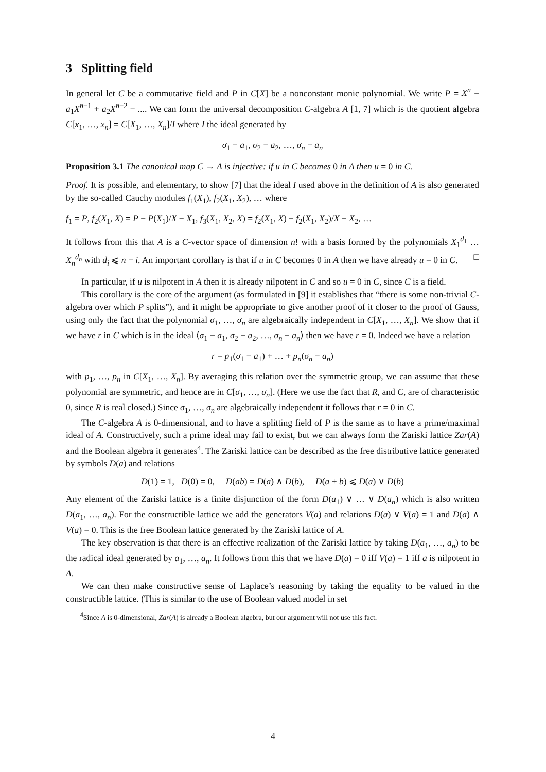3 Splitting field
In general let C be a commutative field and P in C[X] be a nonconstant monic polynomial. We write P = X<sup>n</sup> − a<sub>1</sub>X<sup>n−1</sup> + a<sub>2</sub>X<sup>n−2</sup> − .... We can form the universal decomposition C-algebra A [1, 7] which is the quotient algebra C[x<sub>1</sub>, …, x<sub>n</sub>] = C[X<sub>1</sub>, …, X<sub>n</sub>]/I where I the ideal generated by
σ<sub>1</sub> − a<sub>1</sub>, σ<sub>2</sub> − a<sub>2</sub>, …, σ<sub>n</sub> − a<sub>n</sub>
Proposition 3.1 The canonical map C → A is injective: if u in C becomes 0 in A then u = 0 in C.
Proof. It is possible, and elementary, to show [7] that the ideal I used above in the definition of A is also generated by the so-called Cauchy modules f<sub>1</sub>(X<sub>1</sub>), f<sub>2</sub>(X<sub>1</sub>, X<sub>2</sub>), … where
f<sub>1</sub> = P, f<sub>2</sub>(X<sub>1</sub>, X) = P − P(X<sub>1</sub>)/X − X<sub>1</sub>, f<sub>3</sub>(X<sub>1</sub>, X<sub>2</sub>, X) = f<sub>2</sub>(X<sub>1</sub>, X) − f<sub>2</sub>(X<sub>1</sub>, X<sub>2</sub>)/X − X<sub>2</sub>, …
It follows from this that A is a C-vector space of dimension n! with a basis formed by the polynomials X<sub>1</sub><sup>d<sub>1</sub></sup> … X<sub>n</sub><sup>d<sub>n</sub></sup> with d<sub>i</sub> ⩽ n − i. An important corollary is that if u in C becomes 0 in A then we have already u = 0 in C. □
In particular, if u is nilpotent in A then it is already nilpotent in C and so u = 0 in C, since C is a field.
This corollary is the core of the argument (as formulated in [9] it establishes that “there is some non-trivial C-algebra over which P splits”), and it might be appropriate to give another proof of it closer to the proof of Gauss, using only the fact that the polynomial σ<sub>1</sub>, …, σ<sub>n</sub> are algebraically independent in C[X<sub>1</sub>, …, X<sub>n</sub>]. We show that if we have r in C which is in the ideal ⟨σ<sub>1</sub> − a<sub>1</sub>, σ<sub>2</sub> − a<sub>2</sub>, …, σ<sub>n</sub> − a<sub>n</sub>⟩ then we have r = 0. Indeed we have a relation
r = p<sub>1</sub>(σ<sub>1</sub> − a<sub>1</sub>) + … + p<sub>n</sub>(σ<sub>n</sub> − a<sub>n</sub>)
with p<sub>1</sub>, …, p<sub>n</sub> in C[X<sub>1</sub>, …, X<sub>n</sub>]. By averaging this relation over the symmetric group, we can assume that these polynomial are symmetric, and hence are in C[σ<sub>1</sub>, …, σ<sub>n</sub>]. (Here we use the fact that R, and C, are of characteristic 0, since R is real closed.) Since σ<sub>1</sub>, …, σ<sub>n</sub> are algebraically independent it follows that r = 0 in C.
The C-algebra A is 0-dimensional, and to have a splitting field of P is the same as to have a prime/maximal ideal of A. Constructively, such a prime ideal may fail to exist, but we can always form the Zariski lattice Zar(A) and the Boolean algebra it generates<sup>4</sup>. The Zariski lattice can be described as the free distributive lattice generated by symbols D(a) and relations
D(1) = 1, D(0) = 0, D(ab) = D(a) ∧ D(b), D(a + b) ⩽ D(a) ∨ D(b)
Any element of the Zariski lattice is a finite disjunction of the form D(a<sub>1</sub>) ∨ … ∨ D(a<sub>n</sub>) which is also written D(a<sub>1</sub>, …, a<sub>n</sub>). For the constructible lattice we add the generators V(a) and relations D(a) ∨ V(a) = 1 and D(a) ∧ V(a) = 0. This is the free Boolean lattice generated by the Zariski lattice of A.
The key observation is that there is an effective realization of the Zariski lattice by taking D(a<sub>1</sub>, …, a<sub>n</sub>) to be the radical ideal generated by a<sub>1</sub>, …, a<sub>n</sub>. It follows from this that we have D(a) = 0 iff V(a) = 1 iff a is nilpotent in A.
We can then make constructive sense of Laplace’s reasoning by taking the equality to be valued in the constructible lattice. (This is similar to the use of Boolean valued model in set
<sup>4</sup> Since A is 0-dimensional, Zar(A) is already a Boolean algebra, but our argument will not use this fact.
4